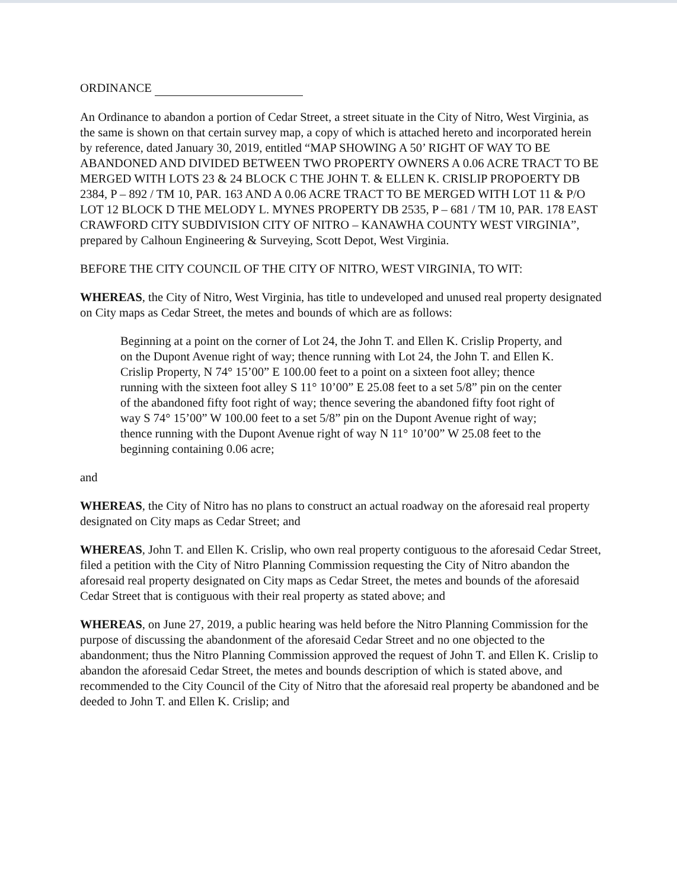ORDINANCE
An Ordinance to abandon a portion of Cedar Street, a street situate in the City of Nitro, West Virginia, as the same is shown on that certain survey map, a copy of which is attached hereto and incorporated herein by reference, dated January 30, 2019, entitled “MAP SHOWING A 50’ RIGHT OF WAY TO BE ABANDONED AND DIVIDED BETWEEN TWO PROPERTY OWNERS A 0.06 ACRE TRACT TO BE MERGED WITH LOTS 23 & 24 BLOCK C THE JOHN T. & ELLEN K. CRISLIP PROPOERTY DB 2384, P – 892 / TM 10, PAR. 163 AND A 0.06 ACRE TRACT TO BE MERGED WITH LOT 11 & P/O LOT 12 BLOCK D THE MELODY L. MYNES PROPERTY DB 2535, P – 681 / TM 10, PAR. 178 EAST CRAWFORD CITY SUBDIVISION CITY OF NITRO – KANAWHA COUNTY WEST VIRGINIA”, prepared by Calhoun Engineering & Surveying, Scott Depot, West Virginia.
BEFORE THE CITY COUNCIL OF THE CITY OF NITRO, WEST VIRGINIA, TO WIT:
WHEREAS, the City of Nitro, West Virginia, has title to undeveloped and unused real property designated on City maps as Cedar Street, the metes and bounds of which are as follows:
Beginning at a point on the corner of Lot 24, the John T. and Ellen K. Crislip Property, and on the Dupont Avenue right of way; thence running with Lot 24, the John T. and Ellen K. Crislip Property, N 74° 15’00” E 100.00 feet to a point on a sixteen foot alley; thence running with the sixteen foot alley S 11° 10’00” E 25.08 feet to a set 5/8” pin on the center of the abandoned fifty foot right of way; thence severing the abandoned fifty foot right of way S 74° 15’00” W 100.00 feet to a set 5/8” pin on the Dupont Avenue right of way; thence running with the Dupont Avenue right of way N 11° 10’00” W 25.08 feet to the beginning containing 0.06 acre;
and
WHEREAS, the City of Nitro has no plans to construct an actual roadway on the aforesaid real property designated on City maps as Cedar Street; and
WHEREAS, John T. and Ellen K. Crislip, who own real property contiguous to the aforesaid Cedar Street, filed a petition with the City of Nitro Planning Commission requesting the City of Nitro abandon the aforesaid real property designated on City maps as Cedar Street, the metes and bounds of the aforesaid Cedar Street that is contiguous with their real property as stated above; and
WHEREAS, on June 27, 2019, a public hearing was held before the Nitro Planning Commission for the purpose of discussing the abandonment of the aforesaid Cedar Street and no one objected to the abandonment; thus the Nitro Planning Commission approved the request of John T. and Ellen K. Crislip to abandon the aforesaid Cedar Street, the metes and bounds description of which is stated above, and recommended to the City Council of the City of Nitro that the aforesaid real property be abandoned and be deeded to John T. and Ellen K. Crislip; and